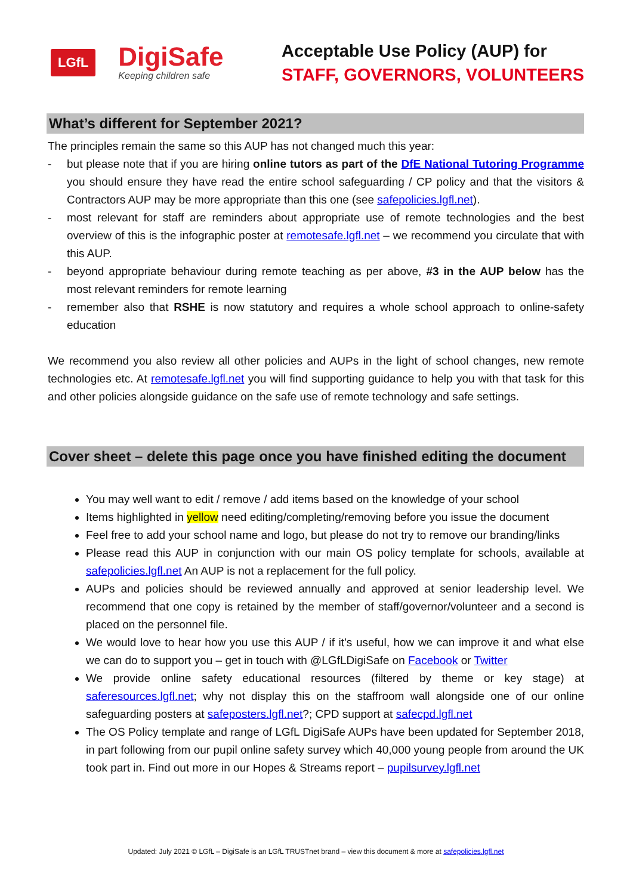LGfL
DigiSafe
Keeping children safe
Acceptable Use Policy (AUP) for
STAFF, GOVERNORS, VOLUNTEERS
What’s different for September 2021?
The principles remain the same so this AUP has not changed much this year:
- but please note that if you are hiring online tutors as part of the DfE National Tutoring Programme you should ensure they have read the entire school safeguarding / CP policy and that the visitors & Contractors AUP may be more appropriate than this one (see safepolicies.lgfl.net).
- most relevant for staff are reminders about appropriate use of remote technologies and the best overview of this is the infographic poster at remotesafe.lgfl.net – we recommend you circulate that with this AUP.
- beyond appropriate behaviour during remote teaching as per above, #3 in the AUP below has the most relevant reminders for remote learning
- remember also that RSHE is now statutory and requires a whole school approach to online-safety education
We recommend you also review all other policies and AUPs in the light of school changes, new remote technologies etc. At remotesafe.lgfl.net you will find supporting guidance to help you with that task for this and other policies alongside guidance on the safe use of remote technology and safe settings.
Cover sheet – delete this page once you have finished editing the document
You may well want to edit / remove / add items based on the knowledge of your school
Items highlighted in yellow need editing/completing/removing before you issue the document
Feel free to add your school name and logo, but please do not try to remove our branding/links
Please read this AUP in conjunction with our main OS policy template for schools, available at safepolicies.lgfl.net An AUP is not a replacement for the full policy.
AUPs and policies should be reviewed annually and approved at senior leadership level. We recommend that one copy is retained by the member of staff/governor/volunteer and a second is placed on the personnel file.
We would love to hear how you use this AUP / if it’s useful, how we can improve it and what else we can do to support you – get in touch with @LGfLDigiSafe on Facebook or Twitter
We provide online safety educational resources (filtered by theme or key stage) at saferesources.lgfl.net; why not display this on the staffroom wall alongside one of our online safeguarding posters at safeposters.lgfl.net?; CPD support at safecpd.lgfl.net
The OS Policy template and range of LGfL DigiSafe AUPs have been updated for September 2018, in part following from our pupil online safety survey which 40,000 young people from around the UK took part in. Find out more in our Hopes & Streams report – pupilsurvey.lgfl.net
Updated: July 2021 © LGfL – DigiSafe is an LGfL TRUSTnet brand – view this document & more at safepolicies.lgfl.net